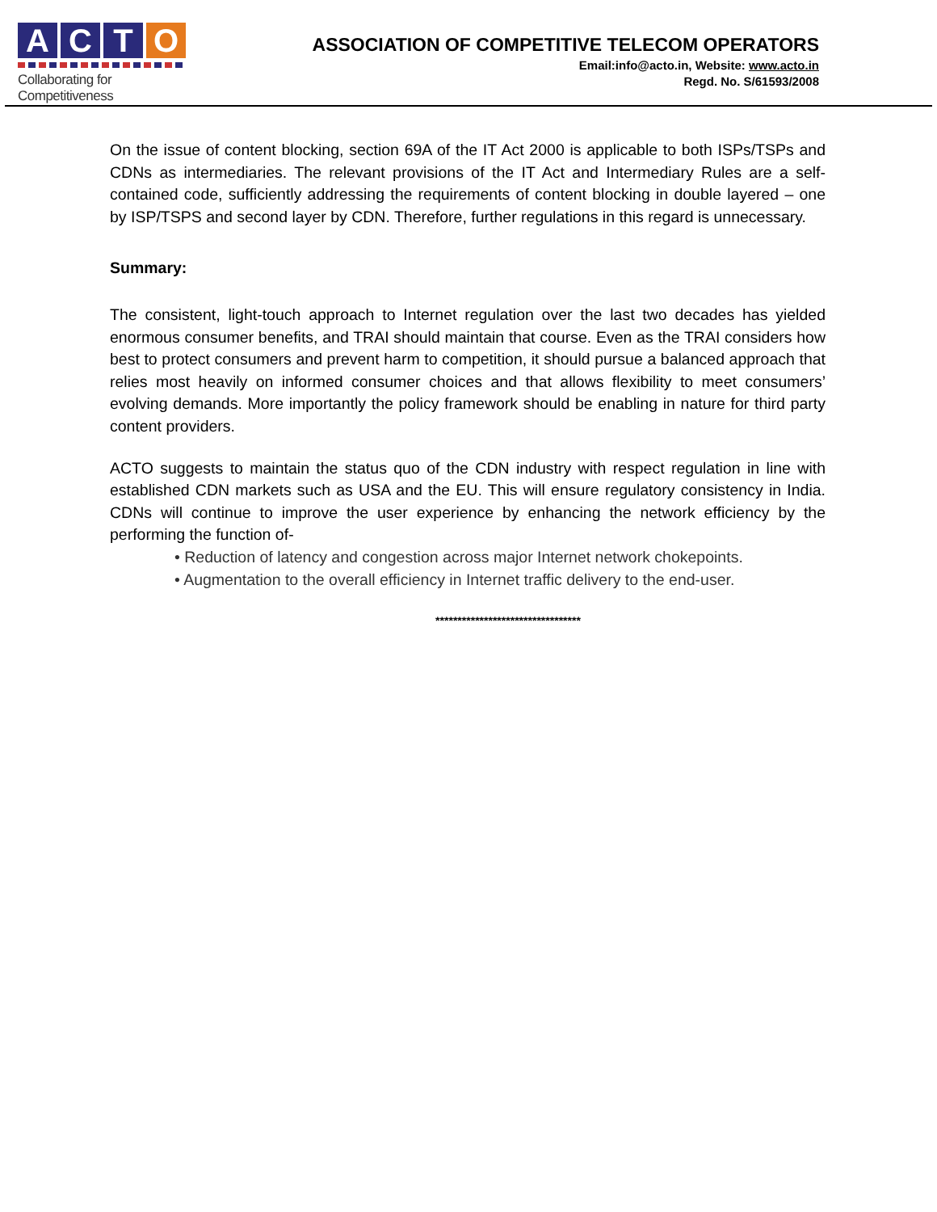A C T O
Collaborating for Competitiveness
ASSOCIATION OF COMPETITIVE TELECOM OPERATORS
Email:info@acto.in, Website: www.acto.in
Regd. No. S/61593/2008
On the issue of content blocking, section 69A of the IT Act 2000 is applicable to both ISPs/TSPs and CDNs as intermediaries. The relevant provisions of the IT Act and Intermediary Rules are a self-contained code, sufficiently addressing the requirements of content blocking in double layered – one by ISP/TSPS and second layer by CDN. Therefore, further regulations in this regard is unnecessary.
Summary:
The consistent, light-touch approach to Internet regulation over the last two decades has yielded enormous consumer benefits, and TRAI should maintain that course. Even as the TRAI considers how best to protect consumers and prevent harm to competition, it should pursue a balanced approach that relies most heavily on informed consumer choices and that allows flexibility to meet consumers’ evolving demands. More importantly the policy framework should be enabling in nature for third party content providers.
ACTO suggests to maintain the status quo of the CDN industry with respect regulation in line with established CDN markets such as USA and the EU. This will ensure regulatory consistency in India. CDNs will continue to improve the user experience by enhancing the network efficiency by the performing the function of-
• Reduction of latency and congestion across major Internet network chokepoints.
• Augmentation to the overall efficiency in Internet traffic delivery to the end-user.
*********************************